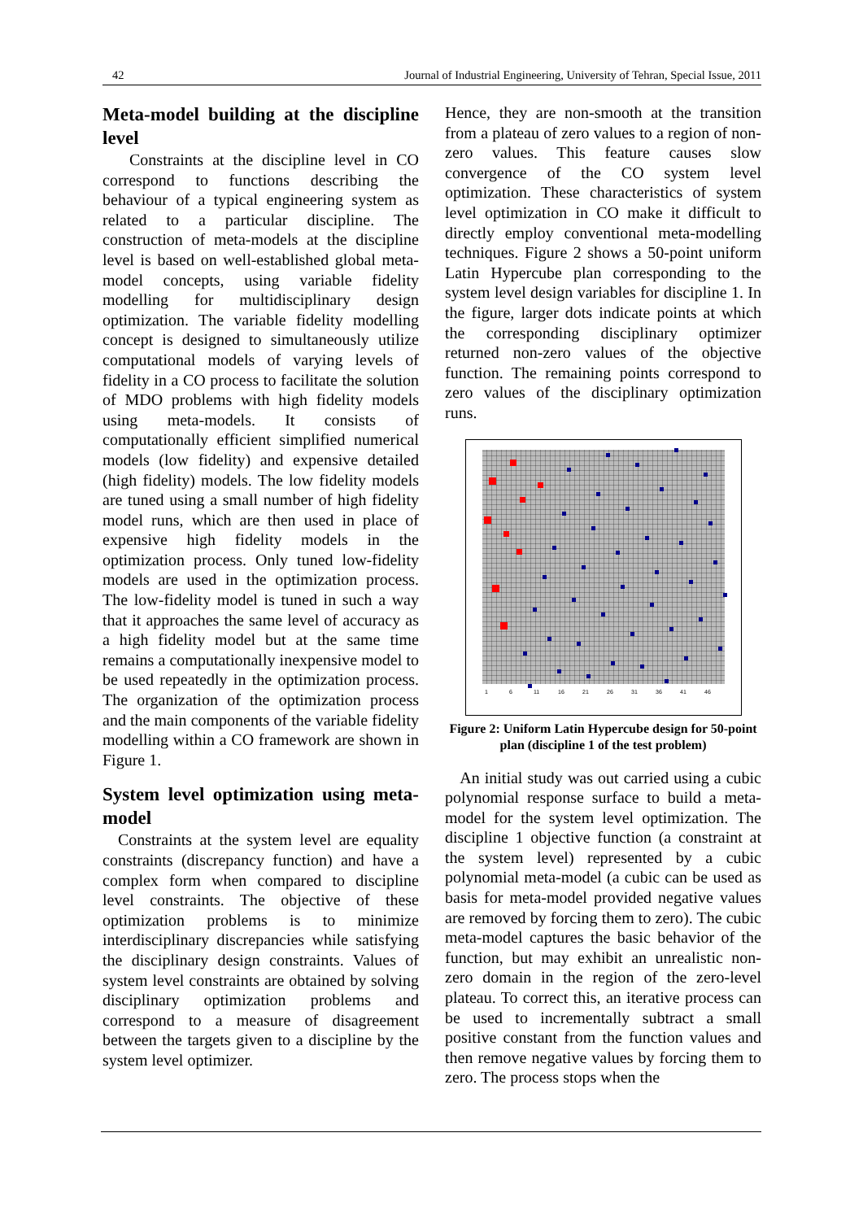42 Journal of Industrial Engineering, University of Tehran, Special Issue, 2011
Meta-model building at the discipline level
Constraints at the discipline level in CO correspond to functions describing the behaviour of a typical engineering system as related to a particular discipline. The construction of meta-models at the discipline level is based on well-established global meta-model concepts, using variable fidelity modelling for multidisciplinary design optimization. The variable fidelity modelling concept is designed to simultaneously utilize computational models of varying levels of fidelity in a CO process to facilitate the solution of MDO problems with high fidelity models using meta-models. It consists of computationally efficient simplified numerical models (low fidelity) and expensive detailed (high fidelity) models. The low fidelity models are tuned using a small number of high fidelity model runs, which are then used in place of expensive high fidelity models in the optimization process. Only tuned low-fidelity models are used in the optimization process. The low-fidelity model is tuned in such a way that it approaches the same level of accuracy as a high fidelity model but at the same time remains a computationally inexpensive model to be used repeatedly in the optimization process. The organization of the optimization process and the main components of the variable fidelity modelling within a CO framework are shown in Figure 1.
System level optimization using meta-model
Constraints at the system level are equality constraints (discrepancy function) and have a complex form when compared to discipline level constraints. The objective of these optimization problems is to minimize interdisciplinary discrepancies while satisfying the disciplinary design constraints. Values of system level constraints are obtained by solving disciplinary optimization problems and correspond to a measure of disagreement between the targets given to a discipline by the system level optimizer.
Hence, they are non-smooth at the transition from a plateau of zero values to a region of non-zero values. This feature causes slow convergence of the CO system level optimization. These characteristics of system level optimization in CO make it difficult to directly employ conventional meta-modelling techniques. Figure 2 shows a 50-point uniform Latin Hypercube plan corresponding to the system level design variables for discipline 1. In the figure, larger dots indicate points at which the corresponding disciplinary optimizer returned non-zero values of the objective function. The remaining points correspond to zero values of the disciplinary optimization runs.
1
6
11
16
21
26
31
36
41
46
Figure 2: Uniform Latin Hypercube design for 50-point plan (discipline 1 of the test problem)
An initial study was out carried using a cubic polynomial response surface to build a meta-model for the system level optimization. The discipline 1 objective function (a constraint at the system level) represented by a cubic polynomial meta-model (a cubic can be used as basis for meta-model provided negative values are removed by forcing them to zero). The cubic meta-model captures the basic behavior of the function, but may exhibit an unrealistic non-zero domain in the region of the zero-level plateau. To correct this, an iterative process can be used to incrementally subtract a small positive constant from the function values and then remove negative values by forcing them to zero. The process stops when the